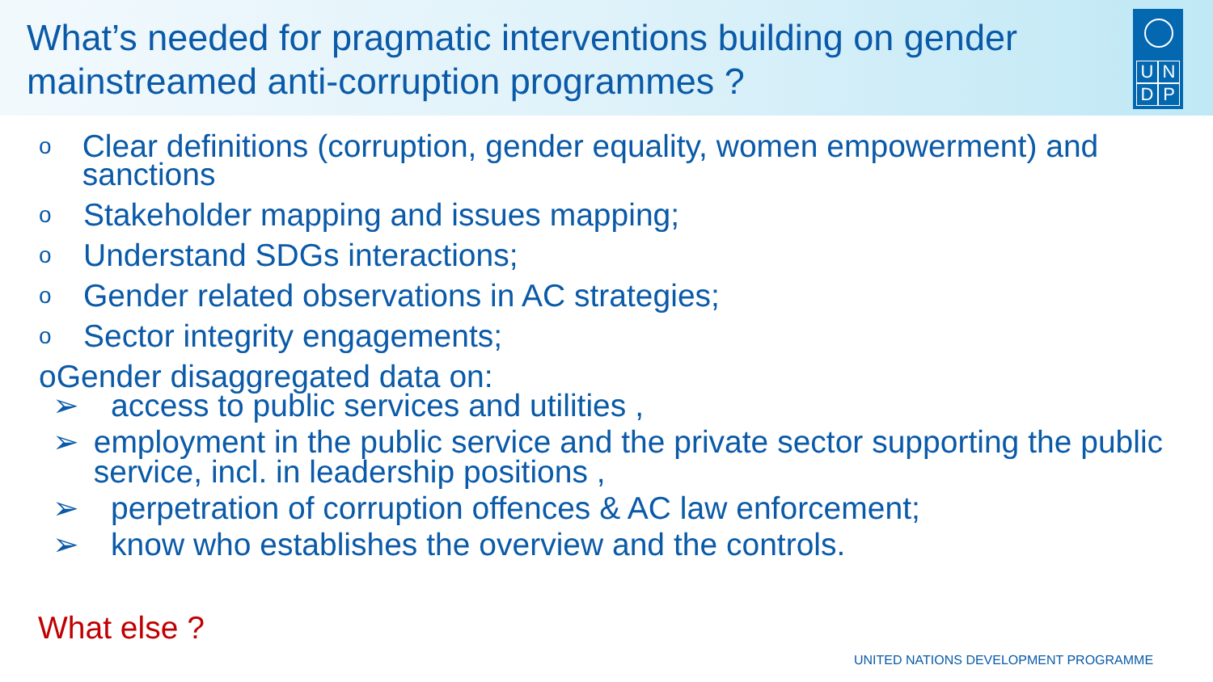What’s needed for pragmatic interventions building on gender mainstreamed anti-corruption programmes ?
UNDP
o Clear definitions (corruption, gender equality, women empowerment) and sanctions
o Stakeholder mapping and issues mapping;
o Understand SDGs interactions;
o Gender related observations in AC strategies;
o Sector integrity engagements;
o Gender disaggregated data on:
➢ access to public services and utilities ,
➢ employment in the public service and the private sector supporting the public service, incl. in leadership positions ,
➢ perpetration of corruption offences & AC law enforcement;
➢ know who establishes the overview and the controls.
What else ?
UNITED NATIONS DEVELOPMENT PROGRAMME